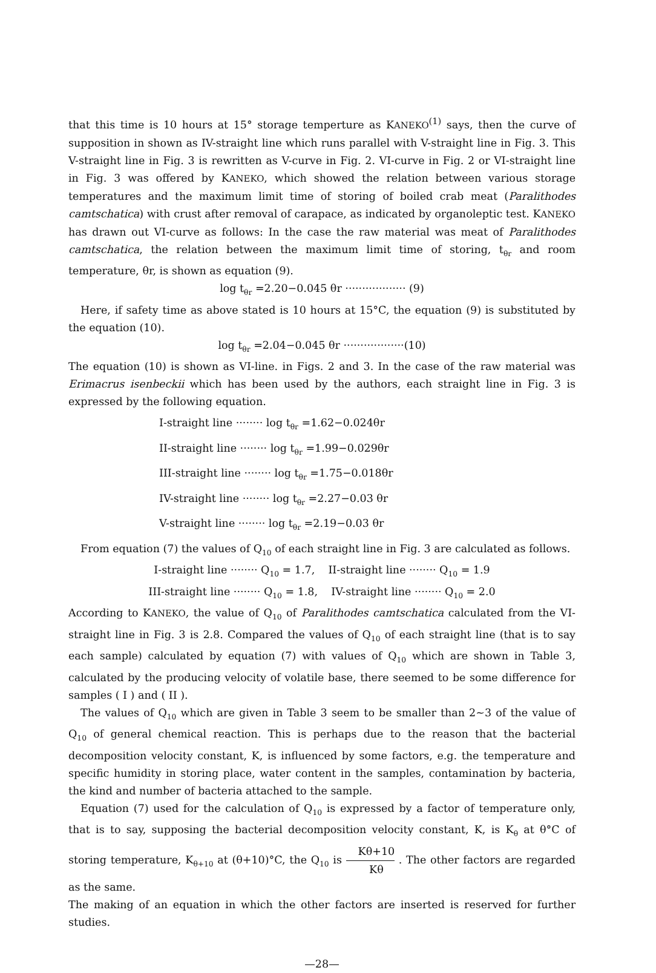that this time is 10 hours at 15° storage temperture as KANEKO<sup>(1)</sup> says, then the curve of supposition in shown as IV-straight line which runs parallel with V-straight line in Fig. 3. This V-straight line in Fig. 3 is rewritten as V-curve in Fig. 2. VI-curve in Fig. 2 or VI-straight line in Fig. 3 was offered by KANEKO, which showed the relation between various storage temperatures and the maximum limit time of storing of boiled crab meat (Paralithodes camtschatica) with crust after removal of carapace, as indicated by organoleptic test. KANEKO has drawn out VI-curve as follows: In the case the raw material was meat of Paralithodes camtschatica, the relation between the maximum limit time of storing, t<sub>θr</sub> and room temperature, θr, is shown as equation (9).
log t<sub>θr</sub> =2.20−0.045 θr ·················· (9)
Here, if safety time as above stated is 10 hours at 15°C, the equation (9) is substituted by the equation (10).
log t<sub>θr</sub> =2.04−0.045 θr ··················(10)
The equation (10) is shown as VI-line. in Figs. 2 and 3. In the case of the raw material was Erimacrus isenbeckii which has been used by the authors, each straight line in Fig. 3 is expressed by the following equation.
I-straight line ········ log t<sub>θr</sub> =1.62−0.024θr
II-straight line ········ log t<sub>θr</sub> =1.99−0.029θr
III-straight line ········ log t<sub>θr</sub> =1.75−0.018θr
IV-straight line ········ log t<sub>θr</sub> =2.27−0.03 θr
V-straight line ········ log t<sub>θr</sub> =2.19−0.03 θr
From equation (7) the values of Q<sub>10</sub> of each straight line in Fig. 3 are calculated as follows.
I-straight line ········ Q<sub>10</sub> = 1.7, II-straight line ········ Q<sub>10</sub> = 1.9
III-straight line ········ Q<sub>10</sub> = 1.8, IV-straight line ········ Q<sub>10</sub> = 2.0
According to KANEKO, the value of Q<sub>10</sub> of Paralithodes camtschatica calculated from the VI-straight line in Fig. 3 is 2.8. Compared the values of Q<sub>10</sub> of each straight line (that is to say each sample) calculated by equation (7) with values of Q<sub>10</sub> which are shown in Table 3, calculated by the producing velocity of volatile base, there seemed to be some difference for samples ( I ) and ( II ).
The values of Q<sub>10</sub> which are given in Table 3 seem to be smaller than 2∼3 of the value of Q<sub>10</sub> of general chemical reaction. This is perhaps due to the reason that the bacterial decomposition velocity constant, K, is influenced by some factors, e.g. the temperature and specific humidity in storing place, water content in the samples, contamination by bacteria, the kind and number of bacteria attached to the sample.
Equation (7) used for the calculation of Q<sub>10</sub> is expressed by a factor of temperature only, that is to say, supposing the bacterial decomposition velocity constant, K, is K<sub>θ</sub> at θ°C of storing temperature, K<sub>θ+10</sub> at (θ+10)°C, the Q<sub>10</sub> is Kθ+10 Kθ . The other factors are regarded as the same.
The making of an equation in which the other factors are inserted is reserved for further studies.
—28—